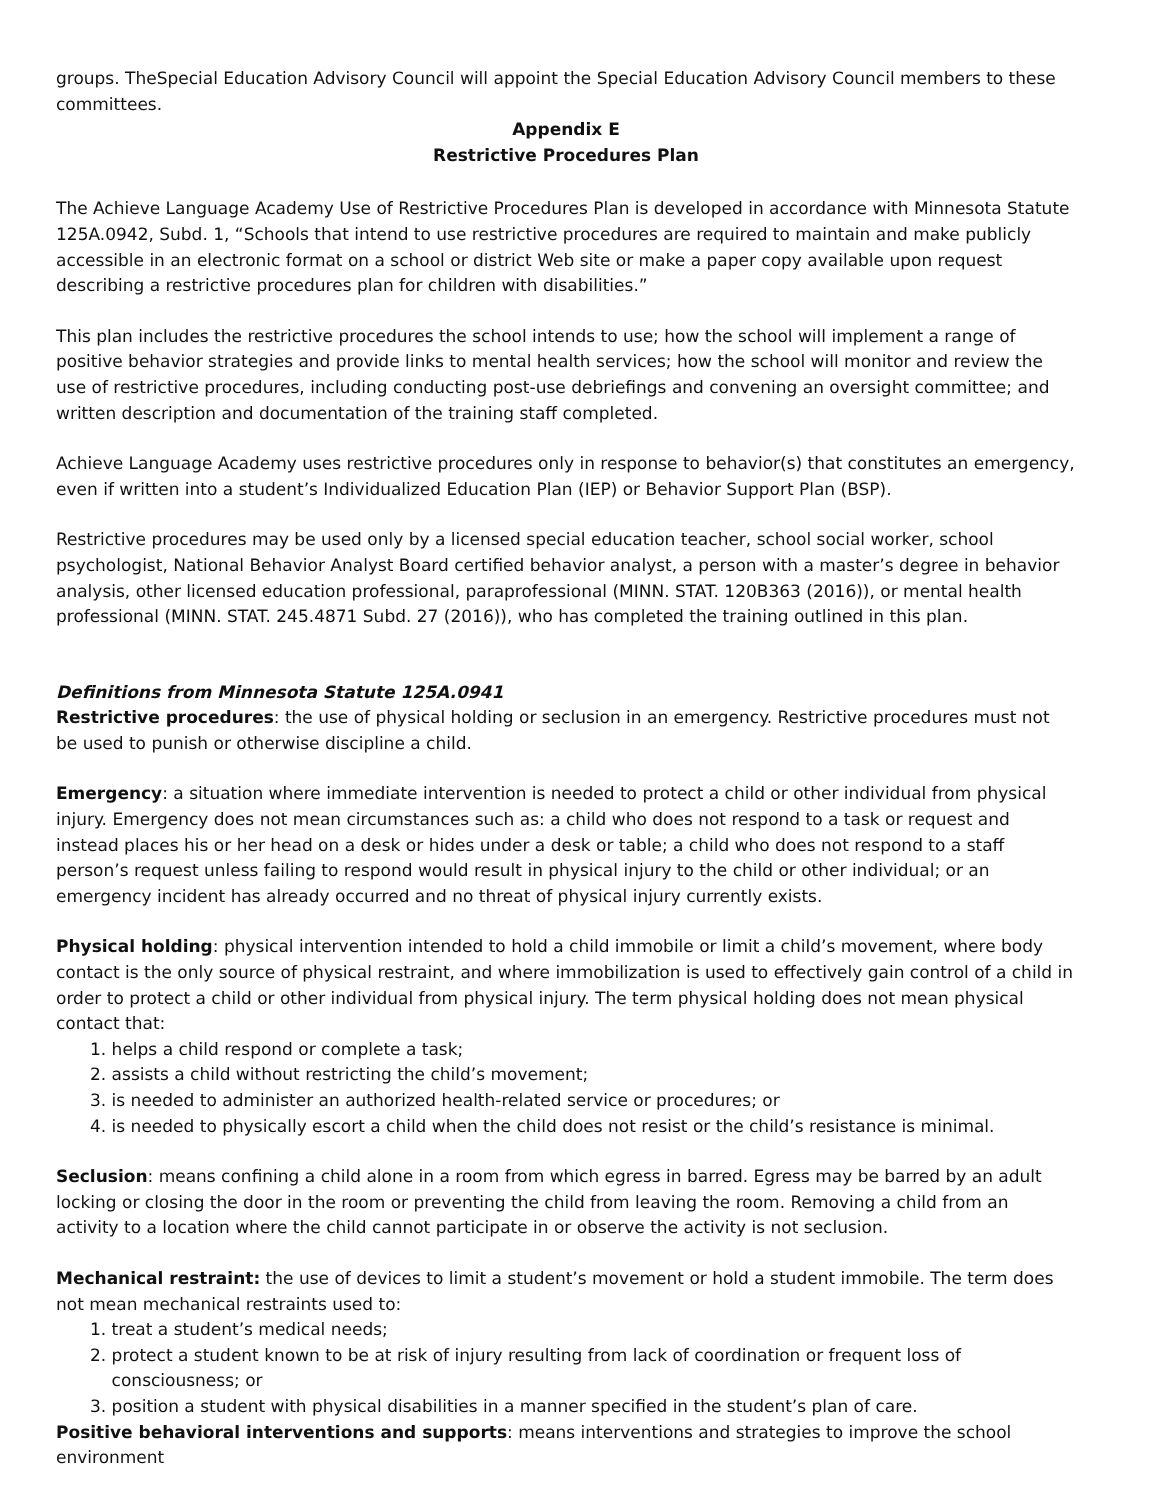groups. TheSpecial Education Advisory Council will appoint the Special Education Advisory Council members to these committees.
Appendix E
Restrictive Procedures Plan
The Achieve Language Academy Use of Restrictive Procedures Plan is developed in accordance with Minnesota Statute 125A.0942, Subd. 1, “Schools that intend to use restrictive procedures are required to maintain and make publicly accessible in an electronic format on a school or district Web site or make a paper copy available upon request describing a restrictive procedures plan for children with disabilities.”
This plan includes the restrictive procedures the school intends to use; how the school will implement a range of positive behavior strategies and provide links to mental health services; how the school will monitor and review the use of restrictive procedures, including conducting post-use debriefings and convening an oversight committee; and written description and documentation of the training staff completed.
Achieve Language Academy uses restrictive procedures only in response to behavior(s) that constitutes an emergency, even if written into a student’s Individualized Education Plan (IEP) or Behavior Support Plan (BSP).
Restrictive procedures may be used only by a licensed special education teacher, school social worker, school psychologist, National Behavior Analyst Board certified behavior analyst, a person with a master’s degree in behavior analysis, other licensed education professional, paraprofessional (MINN. STAT. 120B363 (2016)), or mental health professional (MINN. STAT. 245.4871 Subd. 27 (2016)), who has completed the training outlined in this plan.
Definitions from Minnesota Statute 125A.0941
Restrictive procedures: the use of physical holding or seclusion in an emergency. Restrictive procedures must not be used to punish or otherwise discipline a child.
Emergency: a situation where immediate intervention is needed to protect a child or other individual from physical injury. Emergency does not mean circumstances such as: a child who does not respond to a task or request and instead places his or her head on a desk or hides under a desk or table; a child who does not respond to a staff person’s request unless failing to respond would result in physical injury to the child or other individual; or an emergency incident has already occurred and no threat of physical injury currently exists.
Physical holding: physical intervention intended to hold a child immobile or limit a child’s movement, where body contact is the only source of physical restraint, and where immobilization is used to effectively gain control of a child in order to protect a child or other individual from physical injury. The term physical holding does not mean physical contact that:
1. helps a child respond or complete a task;
2. assists a child without restricting the child’s movement;
3. is needed to administer an authorized health-related service or procedures; or
4. is needed to physically escort a child when the child does not resist or the child’s resistance is minimal.
Seclusion: means confining a child alone in a room from which egress in barred. Egress may be barred by an adult locking or closing the door in the room or preventing the child from leaving the room. Removing a child from an activity to a location where the child cannot participate in or observe the activity is not seclusion.
Mechanical restraint: the use of devices to limit a student’s movement or hold a student immobile. The term does not mean mechanical restraints used to:
1. treat a student’s medical needs;
2. protect a student known to be at risk of injury resulting from lack of coordination or frequent loss of
consciousness; or
3. position a student with physical disabilities in a manner specified in the student’s plan of care.
Positive behavioral interventions and supports: means interventions and strategies to improve the school environment